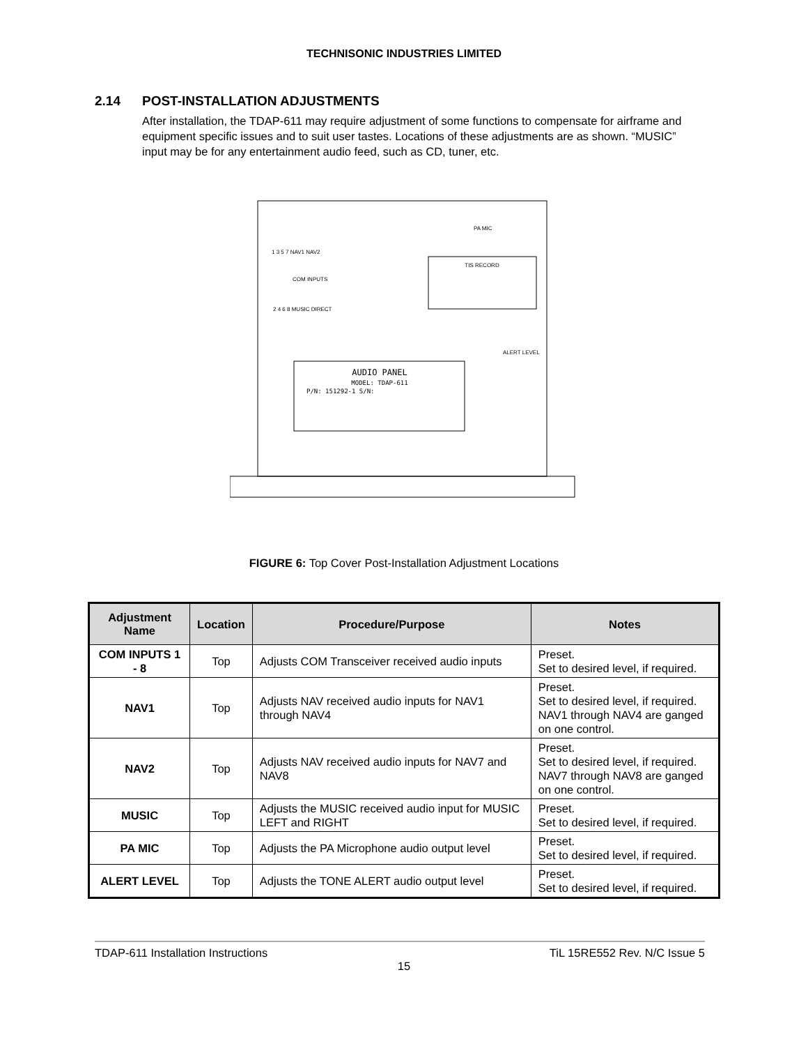TECHNISONIC INDUSTRIES LIMITED
2.14 POST-INSTALLATION ADJUSTMENTS
After installation, the TDAP-611 may require adjustment of some functions to compensate for airframe and equipment specific issues and to suit user tastes. Locations of these adjustments are as shown. “MUSIC” input may be for any entertainment audio feed, such as CD, tuner, etc.
AUDIO PANEL
MODEL: TDAP-611
P/N: 151292-1 S/N:
TIS RECORD
PA MIC
ALERT LEVEL
1 3 5 7 NAV1 NAV2
COM INPUTS
2 4 6 8 MUSIC DIRECT
FIGURE 6: Top Cover Post-Installation Adjustment Locations
| Adjustment Name | Location | Procedure/Purpose | Notes |
| --- | --- | --- | --- |
| COM INPUTS 1 - 8 | Top | Adjusts COM Transceiver received audio inputs | Preset. Set to desired level, if required. |
| NAV1 | Top | Adjusts NAV received audio inputs for NAV1 through NAV4 | Preset. Set to desired level, if required. NAV1 through NAV4 are ganged on one control. |
| NAV2 | Top | Adjusts NAV received audio inputs for NAV7 and NAV8 | Preset. Set to desired level, if required. NAV7 through NAV8 are ganged on one control. |
| MUSIC | Top | Adjusts the MUSIC received audio input for MUSIC LEFT and RIGHT | Preset. Set to desired level, if required. |
| PA MIC | Top | Adjusts the PA Microphone audio output level | Preset. Set to desired level, if required. |
| ALERT LEVEL | Top | Adjusts the TONE ALERT audio output level | Preset. Set to desired level, if required. |
TDAP-611 Installation Instructions TiL 15RE552 Rev. N/C Issue 5
15